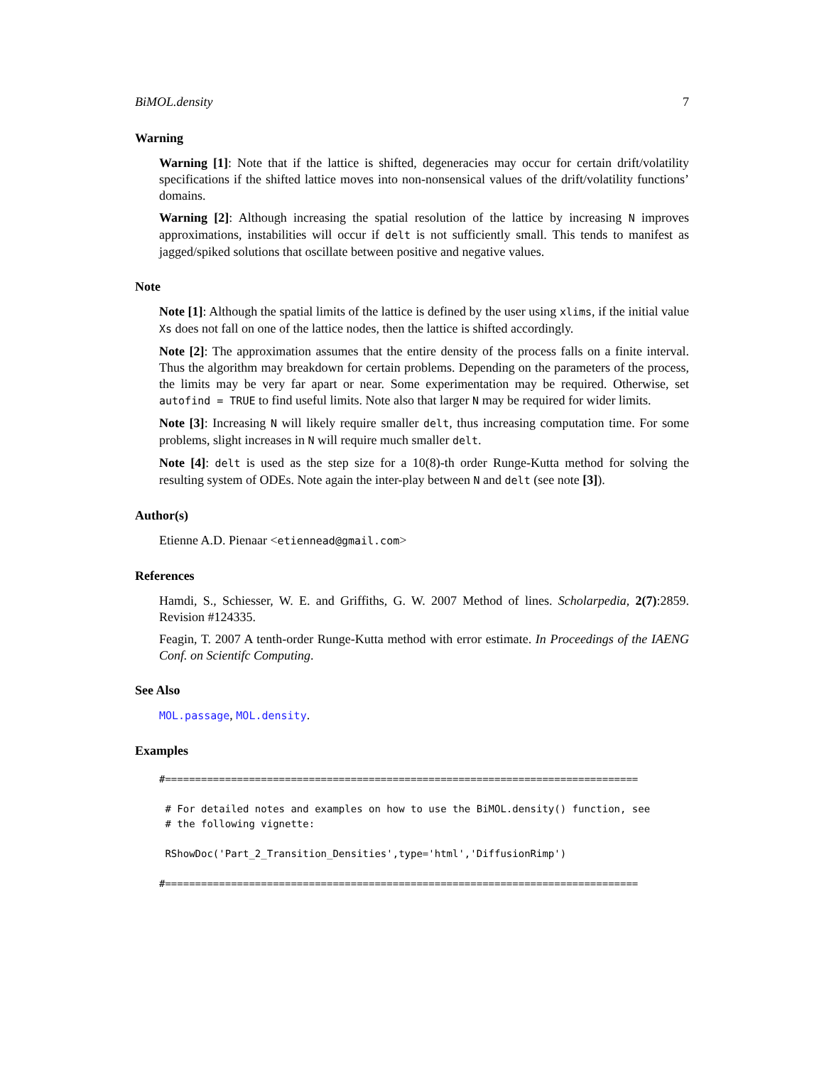BiMOL.density 7
Warning
Warning [1]: Note that if the lattice is shifted, degeneracies may occur for certain drift/volatility specifications if the shifted lattice moves into non-nonsensical values of the drift/volatility functions’ domains.
Warning [2]: Although increasing the spatial resolution of the lattice by increasing N improves approximations, instabilities will occur if delt is not sufficiently small. This tends to manifest as jagged/spiked solutions that oscillate between positive and negative values.
Note
Note [1]: Although the spatial limits of the lattice is defined by the user using xlims, if the initial value Xs does not fall on one of the lattice nodes, then the lattice is shifted accordingly.
Note [2]: The approximation assumes that the entire density of the process falls on a finite interval. Thus the algorithm may breakdown for certain problems. Depending on the parameters of the process, the limits may be very far apart or near. Some experimentation may be required. Otherwise, set autofind = TRUE to find useful limits. Note also that larger N may be required for wider limits.
Note [3]: Increasing N will likely require smaller delt, thus increasing computation time. For some problems, slight increases in N will require much smaller delt.
Note [4]: delt is used as the step size for a 10(8)-th order Runge-Kutta method for solving the resulting system of ODEs. Note again the inter-play between N and delt (see note [3]).
Author(s)
Etienne A.D. Pienaar <etiennead@gmail.com>
References
Hamdi, S., Schiesser, W. E. and Griffiths, G. W. 2007 Method of lines. Scholarpedia, 2(7):2859. Revision #124335.
Feagin, T. 2007 A tenth-order Runge-Kutta method with error estimate. In Proceedings of the IAENG Conf. on Scientifc Computing.
See Also
MOL.passage, MOL.density.
Examples
#===============================================================================

 # For detailed notes and examples on how to use the BiMOL.density() function, see
 # the following vignette:

 RShowDoc('Part_2_Transition_Densities',type='html','DiffusionRimp')

#===============================================================================